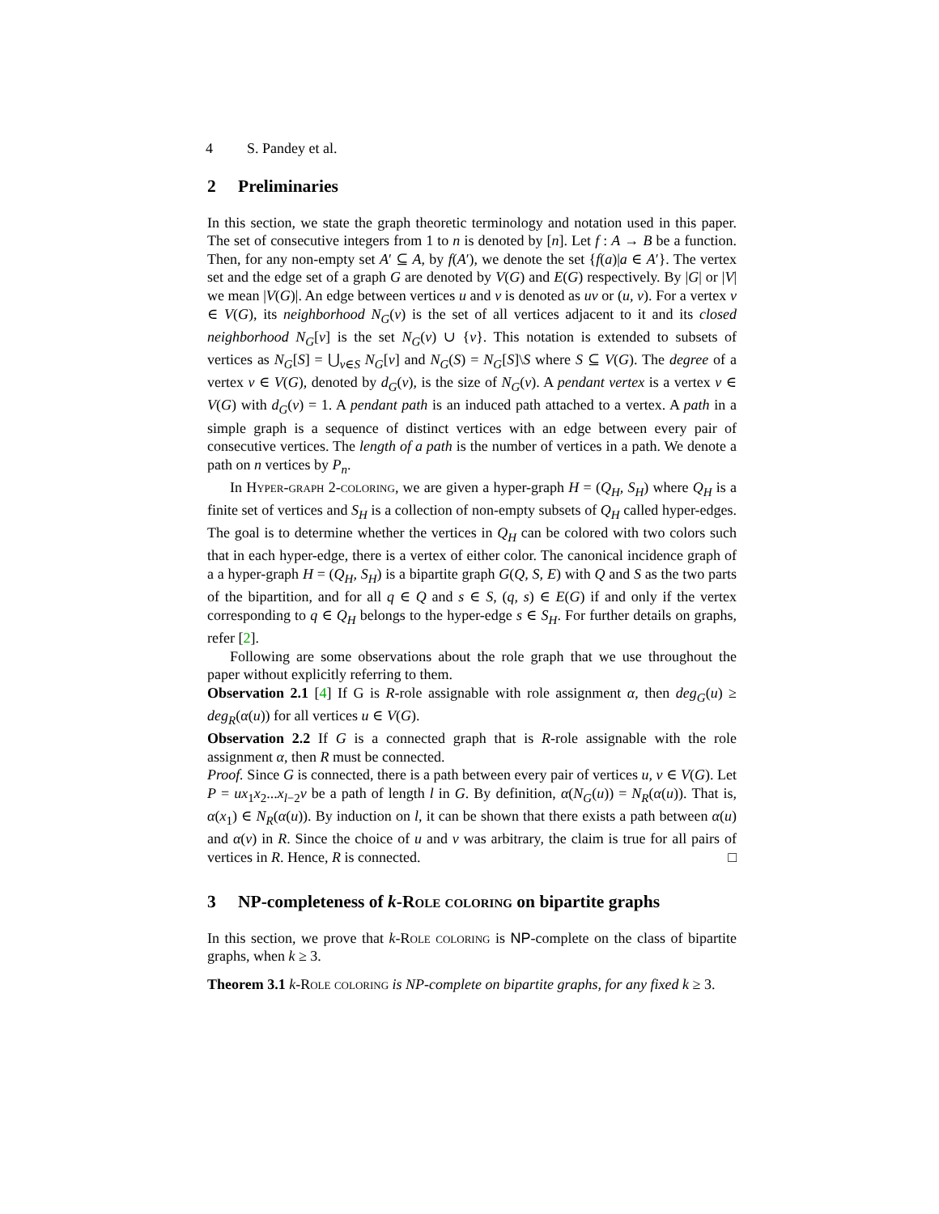4 S. Pandey et al.
2 Preliminaries
In this section, we state the graph theoretic terminology and notation used in this paper. The set of consecutive integers from 1 to n is denoted by [n]. Let f : A → B be a function. Then, for any non-empty set A′ ⊆ A, by f(A′), we denote the set {f(a)|a ∈ A′}. The vertex set and the edge set of a graph G are denoted by V(G) and E(G) respectively. By |G| or |V| we mean |V(G)|. An edge between vertices u and v is denoted as uv or (u, v). For a vertex v ∈ V(G), its neighborhood N<sub>G</sub>(v) is the set of all vertices adjacent to it and its closed neighborhood N<sub>G</sub>[v] is the set N<sub>G</sub>(v) ∪ {v}. This notation is extended to subsets of vertices as N<sub>G</sub>[S] = ⋃<sub>v∈S</sub> N<sub>G</sub>[v] and N<sub>G</sub>(S) = N<sub>G</sub>[S]\S where S ⊆ V(G). The degree of a vertex v ∈ V(G), denoted by d<sub>G</sub>(v), is the size of N<sub>G</sub>(v). A pendant vertex is a vertex v ∈ V(G) with d<sub>G</sub>(v) = 1. A pendant path is an induced path attached to a vertex. A path in a simple graph is a sequence of distinct vertices with an edge between every pair of consecutive vertices. The length of a path is the number of vertices in a path. We denote a path on n vertices by P<sub>n</sub>.
In Hyper-graph 2-coloring, we are given a hyper-graph H = (Q<sub>H</sub>, S<sub>H</sub>) where Q<sub>H</sub> is a finite set of vertices and S<sub>H</sub> is a collection of non-empty subsets of Q<sub>H</sub> called hyper-edges. The goal is to determine whether the vertices in Q<sub>H</sub> can be colored with two colors such that in each hyper-edge, there is a vertex of either color. The canonical incidence graph of a a hyper-graph H = (Q<sub>H</sub>, S<sub>H</sub>) is a bipartite graph G(Q, S, E) with Q and S as the two parts of the bipartition, and for all q ∈ Q and s ∈ S, (q, s) ∈ E(G) if and only if the vertex corresponding to q ∈ Q<sub>H</sub> belongs to the hyper-edge s ∈ S<sub>H</sub>. For further details on graphs, refer [2].
Following are some observations about the role graph that we use throughout the paper without explicitly referring to them.
Observation 2.1 [4] If G is R-role assignable with role assignment α, then deg<sub>G</sub>(u) ≥ deg<sub>R</sub>(α(u)) for all vertices u ∈ V(G).
Observation 2.2 If G is a connected graph that is R-role assignable with the role assignment α, then R must be connected.
Proof. Since G is connected, there is a path between every pair of vertices u, v ∈ V(G). Let P = ux<sub>1</sub>x<sub>2</sub>...x<sub>l−2</sub>v be a path of length l in G. By definition, α(N<sub>G</sub>(u)) = N<sub>R</sub>(α(u)). That is, α(x<sub>1</sub>) ∈ N<sub>R</sub>(α(u)). By induction on l, it can be shown that there exists a path between α(u) and α(v) in R. Since the choice of u and v was arbitrary, the claim is true for all pairs of vertices in R. Hence, R is connected. □
3 NP-completeness of k-Role coloring on bipartite graphs
In this section, we prove that k-Role coloring is NP-complete on the class of bipartite graphs, when k ≥ 3.
Theorem 3.1 k-Role coloring is NP-complete on bipartite graphs, for any fixed k ≥ 3.